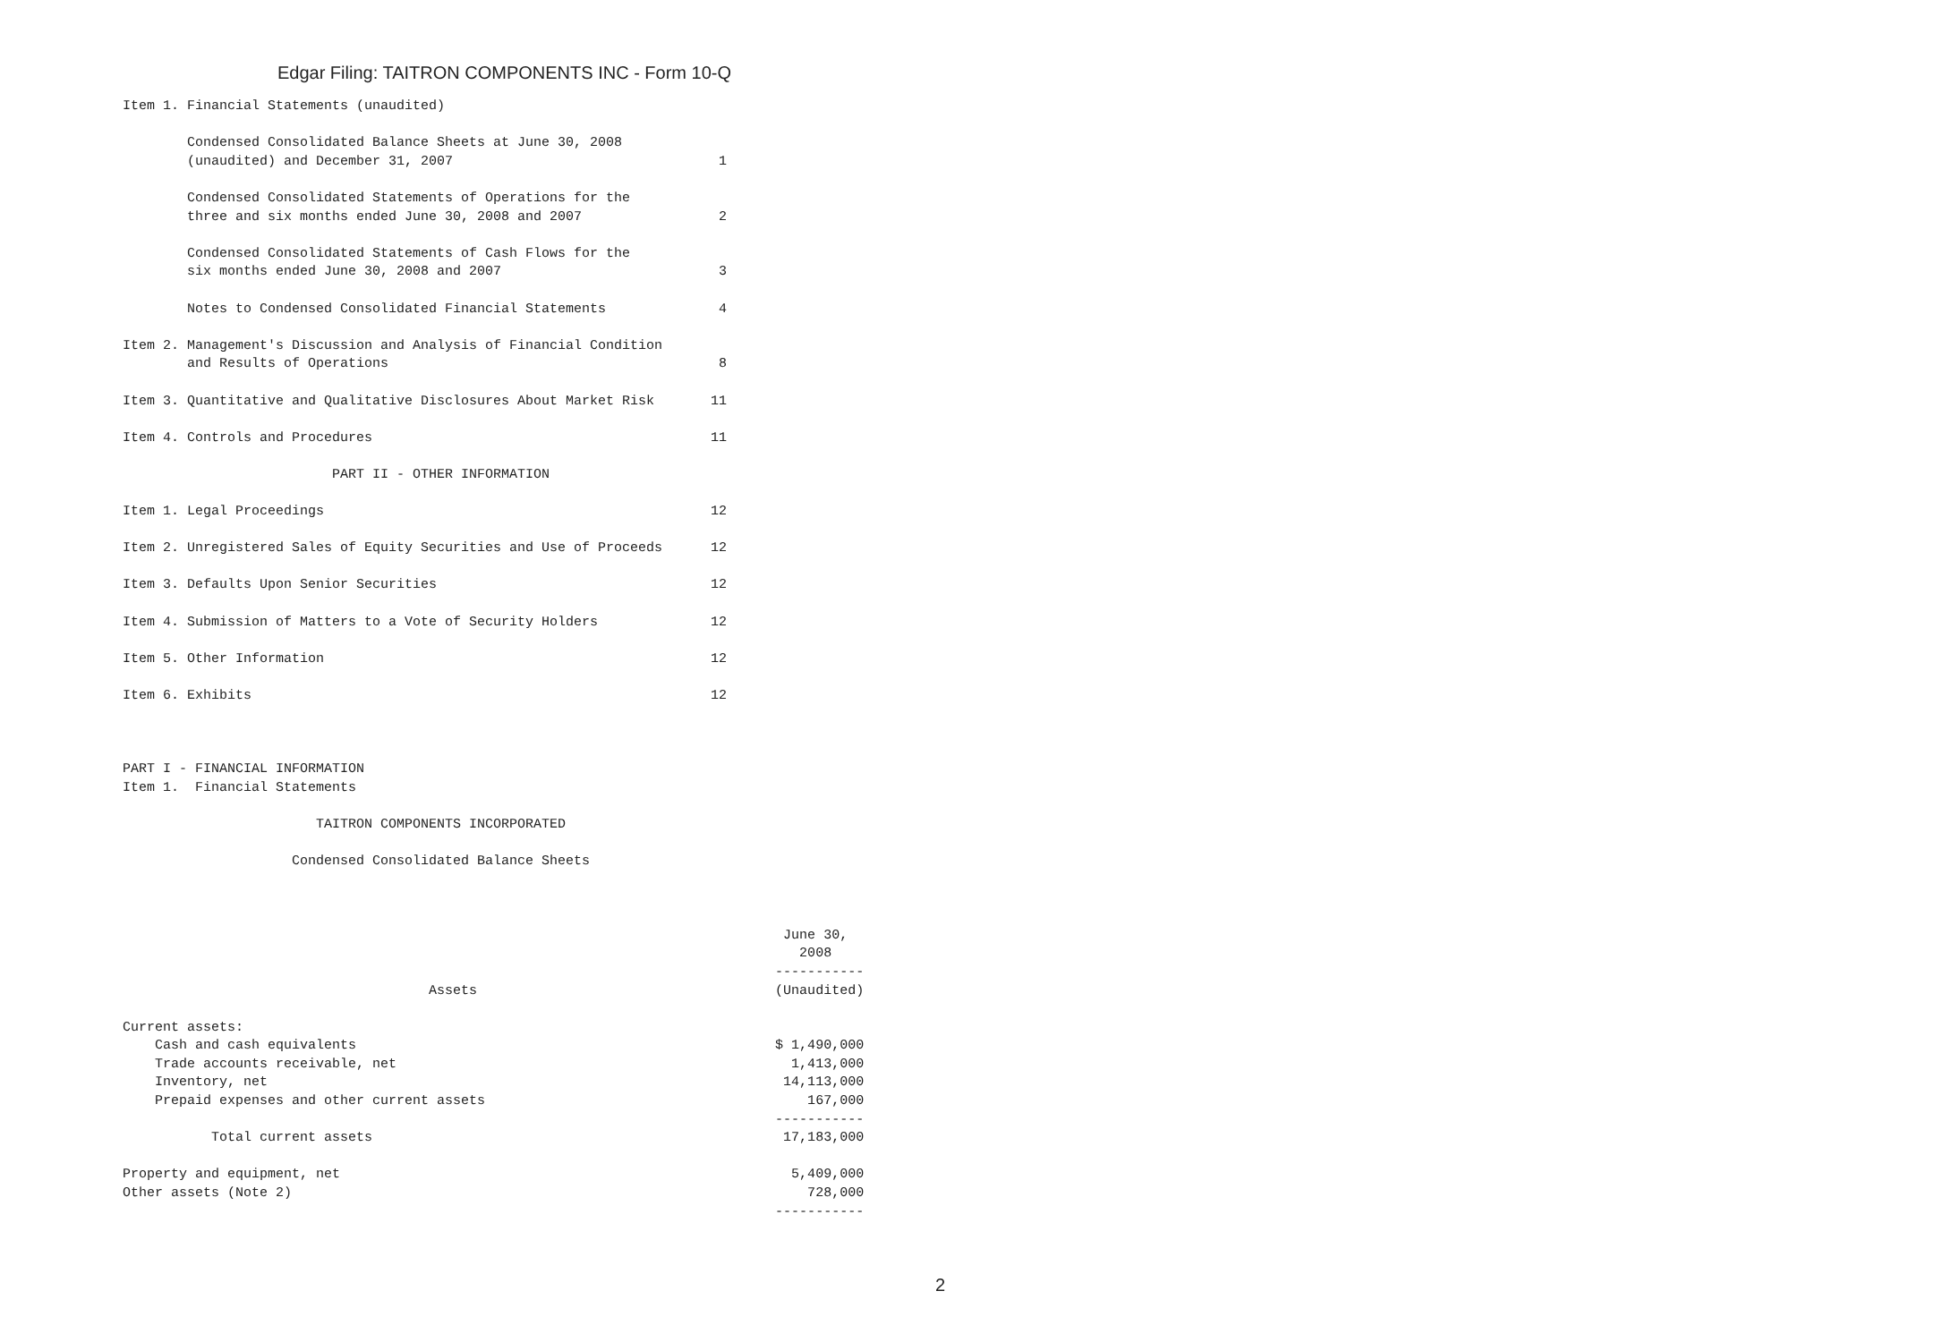Edgar Filing: TAITRON COMPONENTS INC - Form 10-Q
Item 1. Financial Statements (unaudited)

        Condensed Consolidated Balance Sheets at June 30, 2008
        (unaudited) and December 31, 2007                                 1

        Condensed Consolidated Statements of Operations for the
        three and six months ended June 30, 2008 and 2007                 2

        Condensed Consolidated Statements of Cash Flows for the
        six months ended June 30, 2008 and 2007                           3

        Notes to Condensed Consolidated Financial Statements              4

Item 2. Management's Discussion and Analysis of Financial Condition
        and Results of Operations                                         8

Item 3. Quantitative and Qualitative Disclosures About Market Risk       11

Item 4. Controls and Procedures                                          11

                          PART II - OTHER INFORMATION

Item 1. Legal Proceedings                                                12

Item 2. Unregistered Sales of Equity Securities and Use of Proceeds      12

Item 3. Defaults Upon Senior Securities                                  12

Item 4. Submission of Matters to a Vote of Security Holders              12

Item 5. Other Information                                                12

Item 6. Exhibits                                                         12



PART I - FINANCIAL INFORMATION
Item 1.  Financial Statements

                        TAITRON COMPONENTS INCORPORATED

                     Condensed Consolidated Balance Sheets



                                                                                  June 30,
                                                                                    2008
                                                                                 -----------
                                      Assets                                     (Unaudited)

Current assets:
    Cash and cash equivalents                                                    $ 1,490,000
    Trade accounts receivable, net                                                 1,413,000
    Inventory, net                                                                14,113,000
    Prepaid expenses and other current assets                                        167,000
                                                                                 -----------
           Total current assets                                                   17,183,000

Property and equipment, net                                                        5,409,000
Other assets (Note 2)                                                                728,000
                                                                                 -----------
2